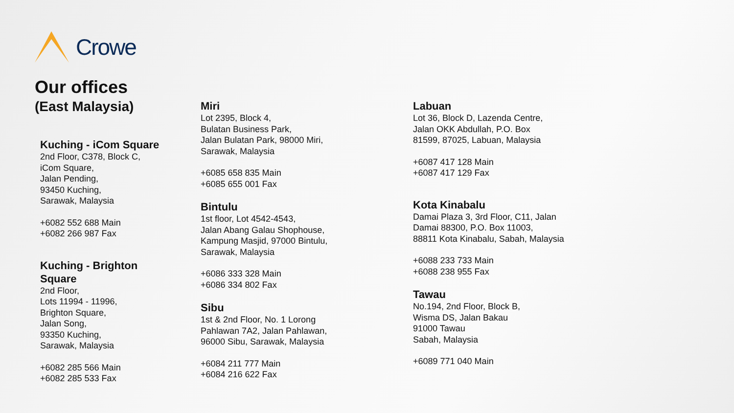Crowe
Our offices
(East Malaysia)
Kuching - iCom Square
2nd Floor, C378, Block C,
iCom Square,
Jalan Pending,
93450 Kuching,
Sarawak, Malaysia
+6082 552 688 Main
+6082 266 987 Fax
Kuching - Brighton
Square
2nd Floor,
Lots 11994 - 11996,
Brighton Square,
Jalan Song,
93350 Kuching,
Sarawak, Malaysia
+6082 285 566 Main
+6082 285 533 Fax
Miri
Lot 2395, Block 4,
Bulatan Business Park,
Jalan Bulatan Park, 98000 Miri,
Sarawak, Malaysia
+6085 658 835 Main
+6085 655 001 Fax
Bintulu
1st floor, Lot 4542-4543,
Jalan Abang Galau Shophouse,
Kampung Masjid, 97000 Bintulu,
Sarawak, Malaysia
+6086 333 328 Main
+6086 334 802 Fax
Sibu
1st & 2nd Floor, No. 1 Lorong
Pahlawan 7A2, Jalan Pahlawan,
96000 Sibu, Sarawak, Malaysia
+6084 211 777 Main
+6084 216 622 Fax
Labuan
Lot 36, Block D, Lazenda Centre,
Jalan OKK Abdullah, P.O. Box
81599, 87025, Labuan, Malaysia
+6087 417 128 Main
+6087 417 129 Fax
Kota Kinabalu
Damai Plaza 3, 3rd Floor, C11, Jalan
Damai 88300, P.O. Box 11003,
88811 Kota Kinabalu, Sabah, Malaysia
+6088 233 733 Main
+6088 238 955 Fax
Tawau
No.194, 2nd Floor, Block B,
Wisma DS, Jalan Bakau
91000 Tawau
Sabah, Malaysia
+6089 771 040 Main